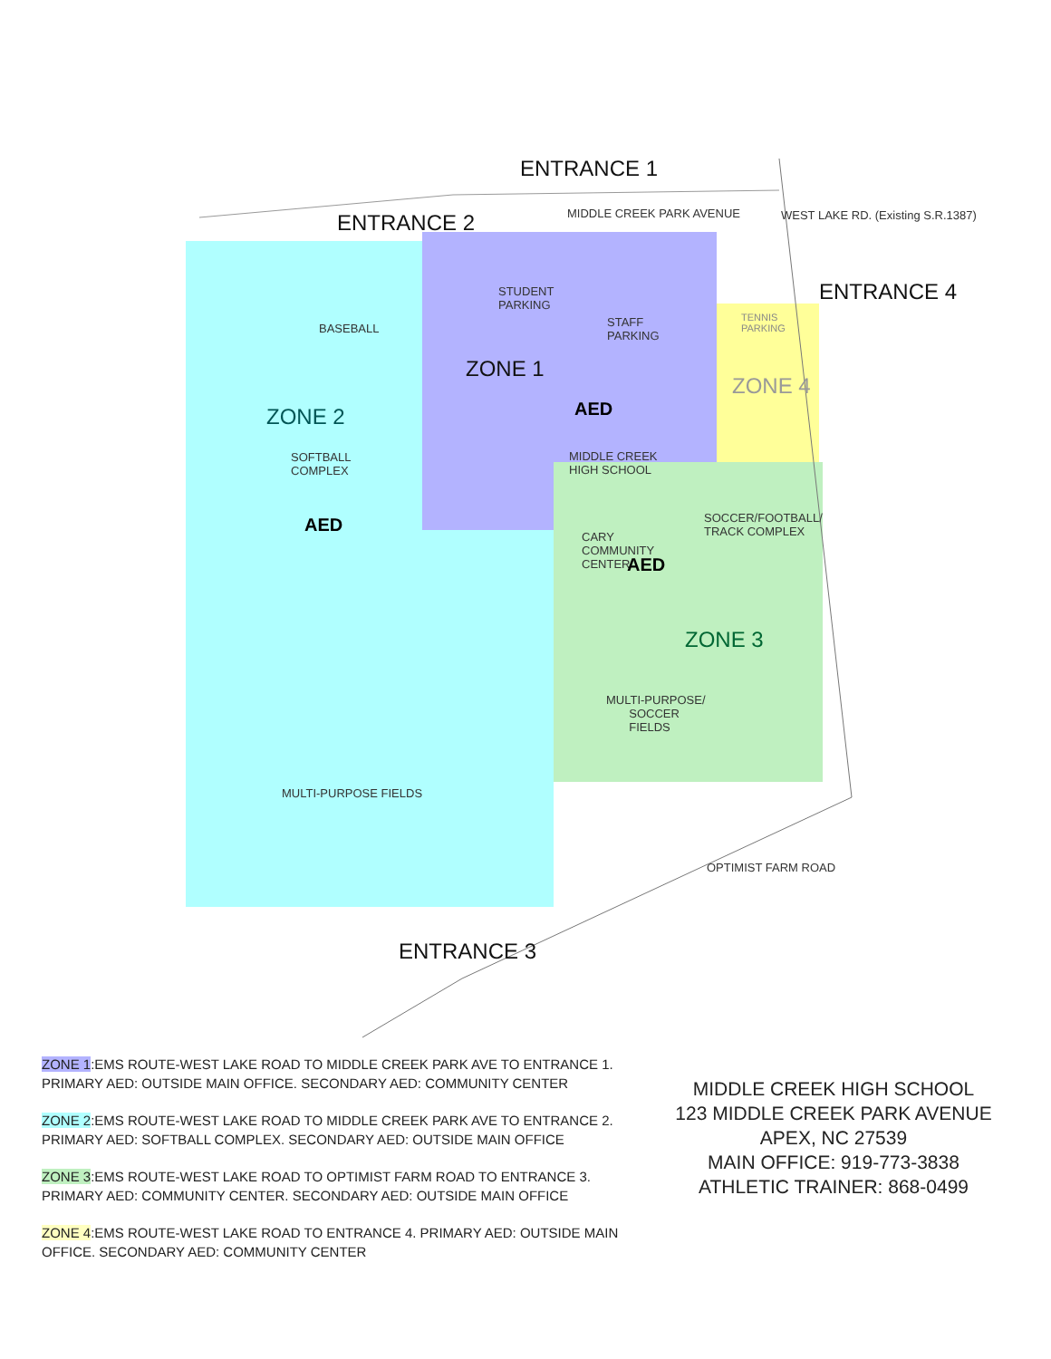ENTRANCE 1
ENTRANCE 2
ENTRANCE 4
ENTRANCE 3
MIDDLE CREEK PARK AVENUE
WEST LAKE RD. (Existing S.R.1387)
OPTIMIST FARM ROAD
STUDENT
PARKING
STAFF
PARKING
BASEBALL
TENNIS
PARKING
ZONE 1
ZONE 4
ZONE 2 AED
MIDDLE CREEK
HIGH SCHOOL
SOFTBALL
COMPLEX
AED
SOCCER/FOOTBALL/
TRACK COMPLEX
CARY
COMMUNITY
CENTER
AED
ZONE 3
MULTI-PURPOSE/
SOCCER
FIELDS
MULTI-PURPOSE FIELDS
ZONE 1:EMS ROUTE-WEST LAKE ROAD TO MIDDLE CREEK PARK AVE TO ENTRANCE 1.
PRIMARY AED: OUTSIDE MAIN OFFICE. SECONDARY AED: COMMUNITY CENTER
ZONE 2:EMS ROUTE-WEST LAKE ROAD TO MIDDLE CREEK PARK AVE TO ENTRANCE 2.
PRIMARY AED: SOFTBALL COMPLEX. SECONDARY AED: OUTSIDE MAIN OFFICE
ZONE 3:EMS ROUTE-WEST LAKE ROAD TO OPTIMIST FARM ROAD TO ENTRANCE 3.
PRIMARY AED: COMMUNITY CENTER. SECONDARY AED: OUTSIDE MAIN OFFICE
ZONE 4:EMS ROUTE-WEST LAKE ROAD TO ENTRANCE 4. PRIMARY AED: OUTSIDE MAIN
OFFICE. SECONDARY AED: COMMUNITY CENTER
MIDDLE CREEK HIGH SCHOOL
123 MIDDLE CREEK PARK AVENUE
APEX, NC 27539
MAIN OFFICE: 919-773-3838
ATHLETIC TRAINER: 868-0499